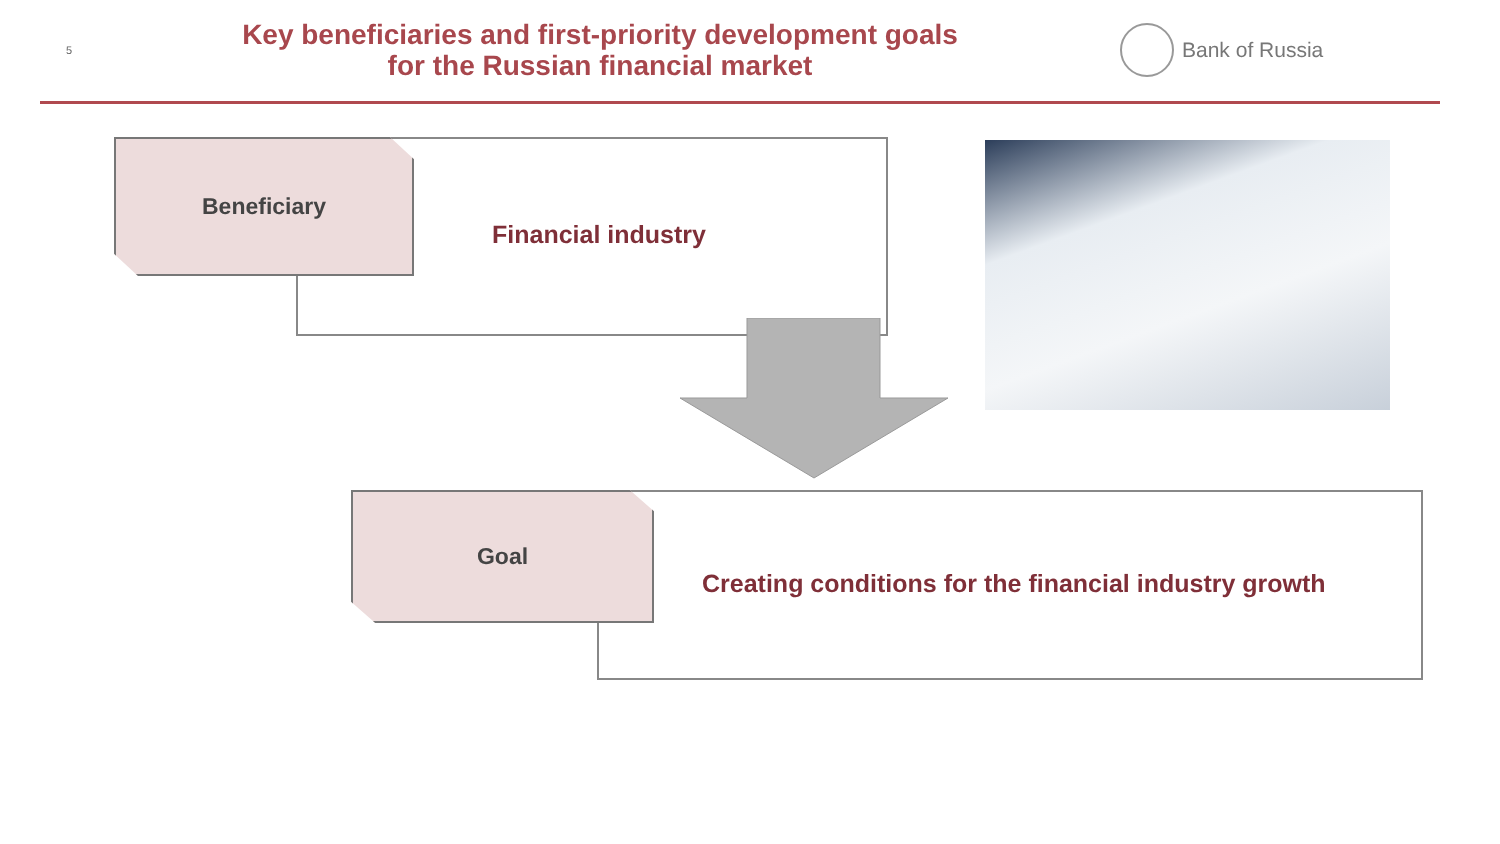5
Key beneficiaries and first-priority development goals
for the Russian financial market
Bank of Russia
Beneficiary
Financial industry
Goal
Creating conditions for the financial industry growth